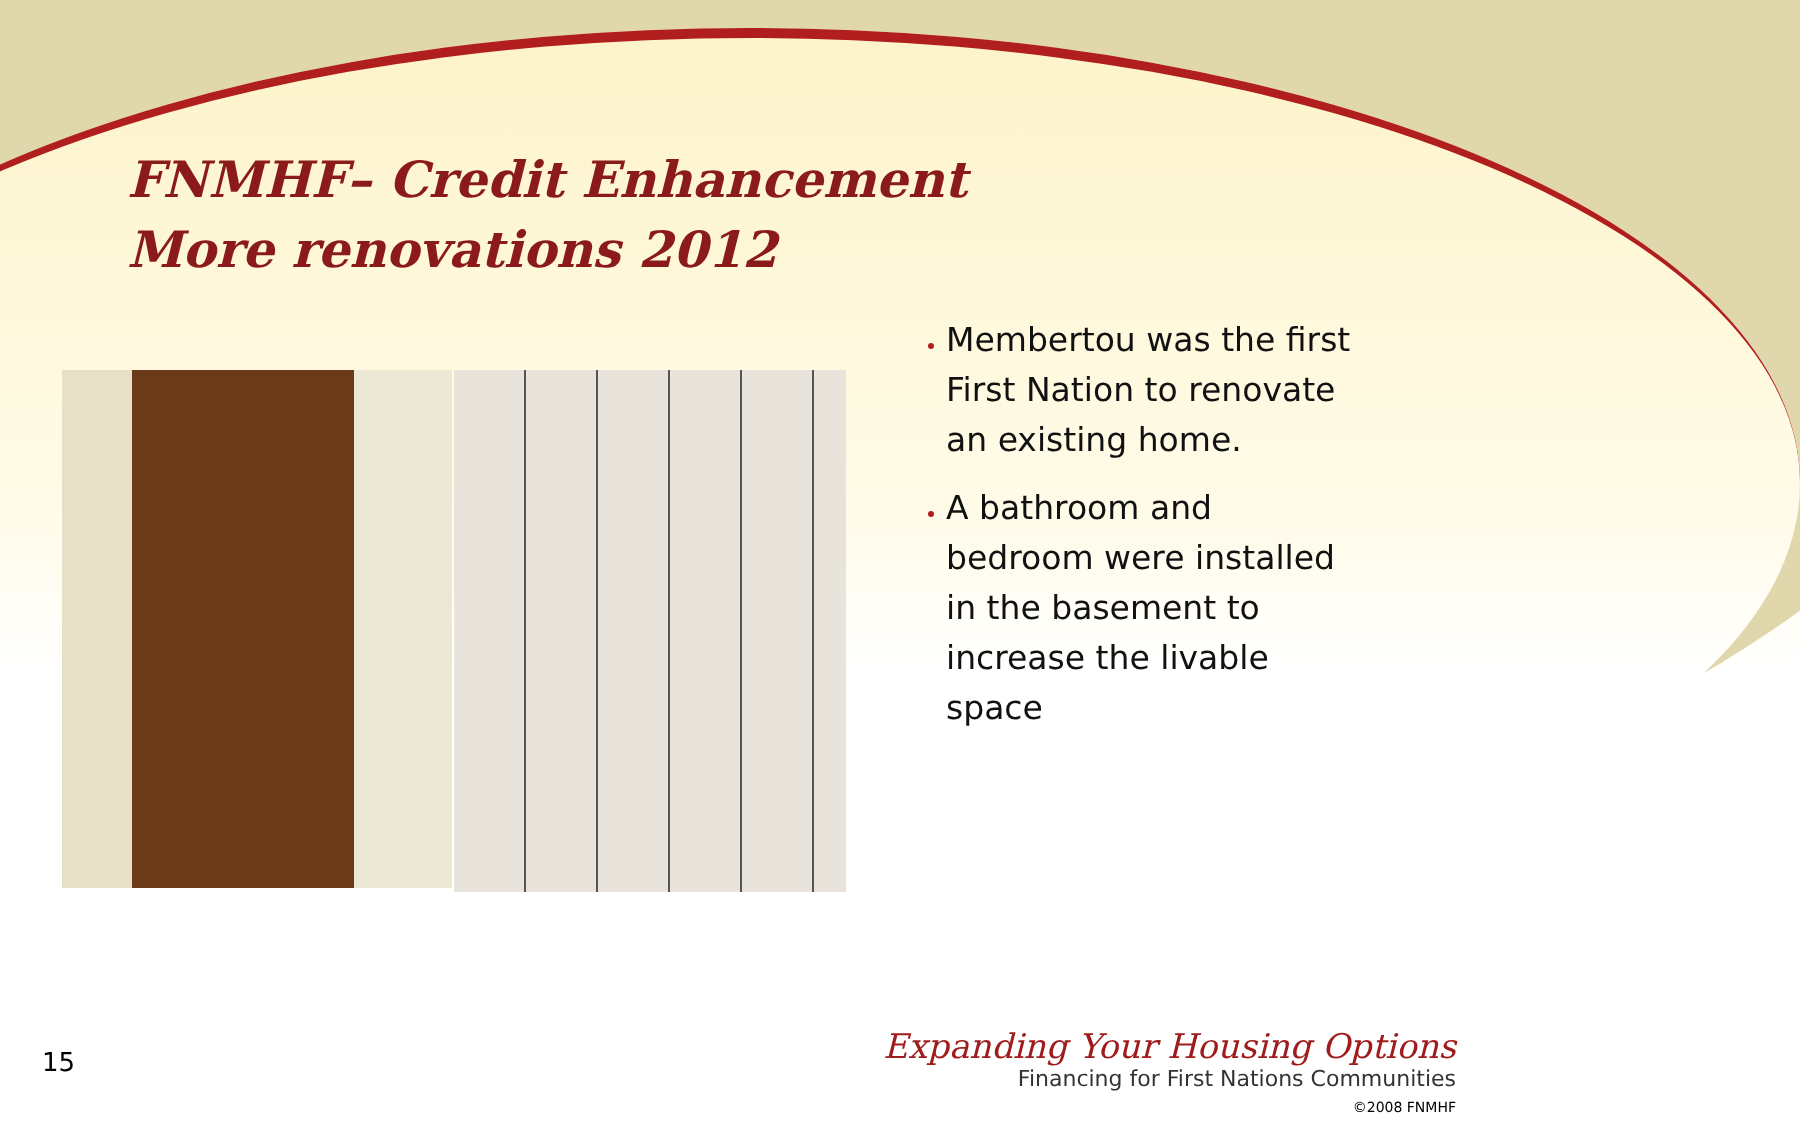FNMHF– Credit Enhancement
More renovations 2012
Membertou was the first First Nation to renovate an existing home.
A bathroom and bedroom were installed in the basement to increase the livable space
15
Expanding Your Housing Options
Financing for First Nations Communities
©2008 FNMHF